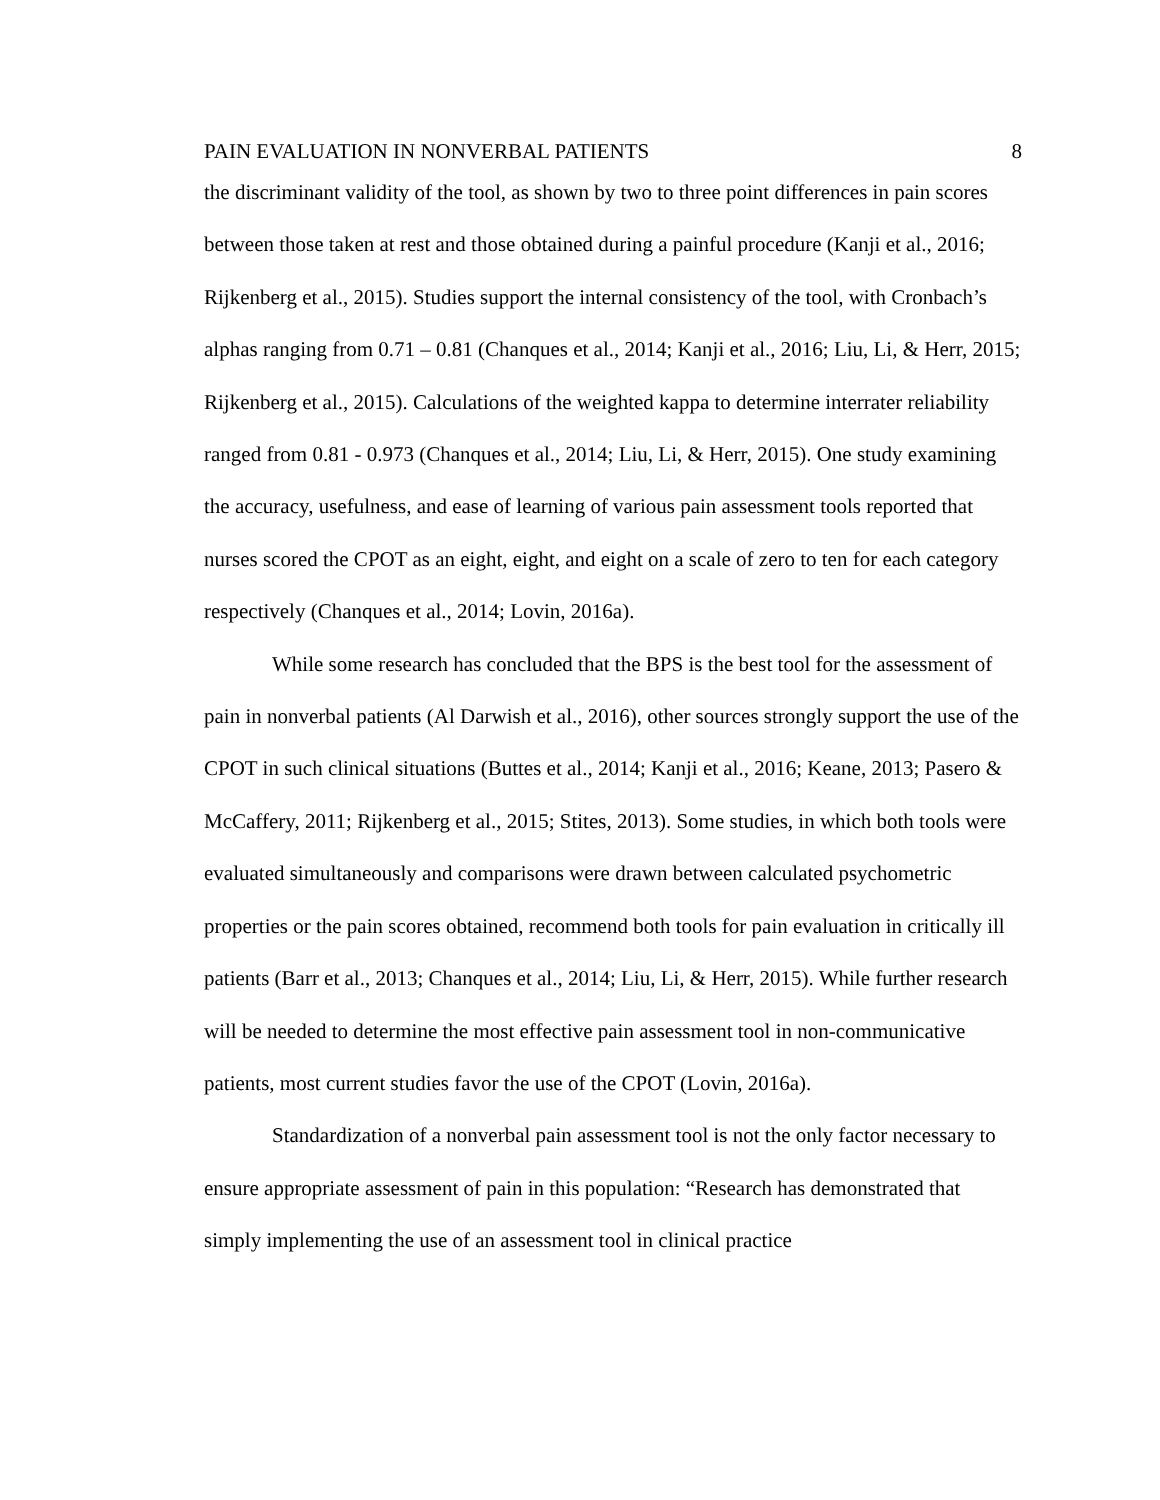PAIN EVALUATION IN NONVERBAL PATIENTS 8
the discriminant validity of the tool, as shown by two to three point differences in pain scores between those taken at rest and those obtained during a painful procedure (Kanji et al., 2016; Rijkenberg et al., 2015). Studies support the internal consistency of the tool, with Cronbach’s alphas ranging from 0.71 – 0.81 (Chanques et al., 2014; Kanji et al., 2016; Liu, Li, & Herr, 2015; Rijkenberg et al., 2015). Calculations of the weighted kappa to determine interrater reliability ranged from 0.81 - 0.973 (Chanques et al., 2014; Liu, Li, & Herr, 2015). One study examining the accuracy, usefulness, and ease of learning of various pain assessment tools reported that nurses scored the CPOT as an eight, eight, and eight on a scale of zero to ten for each category respectively (Chanques et al., 2014; Lovin, 2016a).
While some research has concluded that the BPS is the best tool for the assessment of pain in nonverbal patients (Al Darwish et al., 2016), other sources strongly support the use of the CPOT in such clinical situations (Buttes et al., 2014; Kanji et al., 2016; Keane, 2013; Pasero & McCaffery, 2011; Rijkenberg et al., 2015; Stites, 2013). Some studies, in which both tools were evaluated simultaneously and comparisons were drawn between calculated psychometric properties or the pain scores obtained, recommend both tools for pain evaluation in critically ill patients (Barr et al., 2013; Chanques et al., 2014; Liu, Li, & Herr, 2015). While further research will be needed to determine the most effective pain assessment tool in non-communicative patients, most current studies favor the use of the CPOT (Lovin, 2016a).
Standardization of a nonverbal pain assessment tool is not the only factor necessary to ensure appropriate assessment of pain in this population: “Research has demonstrated that simply implementing the use of an assessment tool in clinical practice